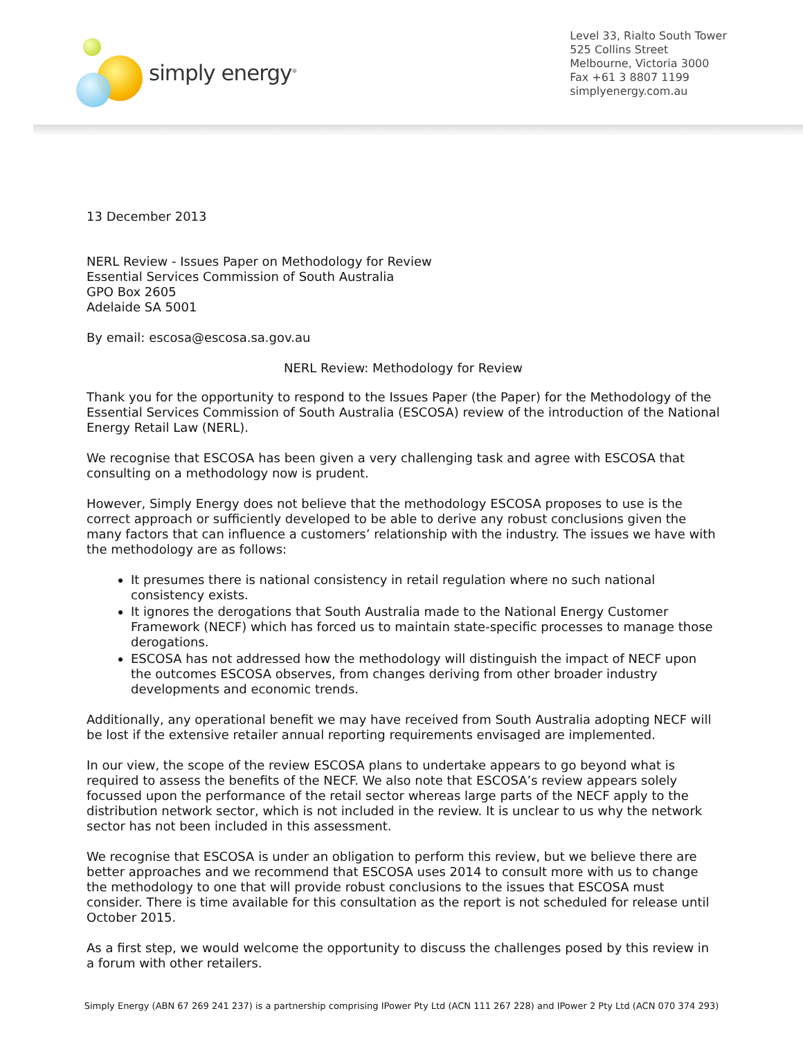simply energy<sup>®</sup>
Level 33, Rialto South Tower
525 Collins Street
Melbourne, Victoria 3000
Fax +61 3 8807 1199
simplyenergy.com.au
13 December 2013
NERL Review - Issues Paper on Methodology for Review
Essential Services Commission of South Australia
GPO Box 2605
Adelaide SA 5001
By email: escosa@escosa.sa.gov.au
NERL Review: Methodology for Review
Thank you for the opportunity to respond to the Issues Paper (the Paper) for the Methodology of the Essential Services Commission of South Australia (ESCOSA) review of the introduction of the National Energy Retail Law (NERL).
We recognise that ESCOSA has been given a very challenging task and agree with ESCOSA that consulting on a methodology now is prudent.
However, Simply Energy does not believe that the methodology ESCOSA proposes to use is the correct approach or sufficiently developed to be able to derive any robust conclusions given the many factors that can influence a customers’ relationship with the industry. The issues we have with the methodology are as follows:
It presumes there is national consistency in retail regulation where no such national consistency exists.
It ignores the derogations that South Australia made to the National Energy Customer Framework (NECF) which has forced us to maintain state-specific processes to manage those derogations.
ESCOSA has not addressed how the methodology will distinguish the impact of NECF upon the outcomes ESCOSA observes, from changes deriving from other broader industry developments and economic trends.
Additionally, any operational benefit we may have received from South Australia adopting NECF will be lost if the extensive retailer annual reporting requirements envisaged are implemented.
In our view, the scope of the review ESCOSA plans to undertake appears to go beyond what is required to assess the benefits of the NECF. We also note that ESCOSA’s review appears solely focussed upon the performance of the retail sector whereas large parts of the NECF apply to the distribution network sector, which is not included in the review. It is unclear to us why the network sector has not been included in this assessment.
We recognise that ESCOSA is under an obligation to perform this review, but we believe there are better approaches and we recommend that ESCOSA uses 2014 to consult more with us to change the methodology to one that will provide robust conclusions to the issues that ESCOSA must consider. There is time available for this consultation as the report is not scheduled for release until October 2015.
As a first step, we would welcome the opportunity to discuss the challenges posed by this review in a forum with other retailers.
Simply Energy (ABN 67 269 241 237) is a partnership comprising IPower Pty Ltd (ACN 111 267 228) and IPower 2 Pty Ltd (ACN 070 374 293)